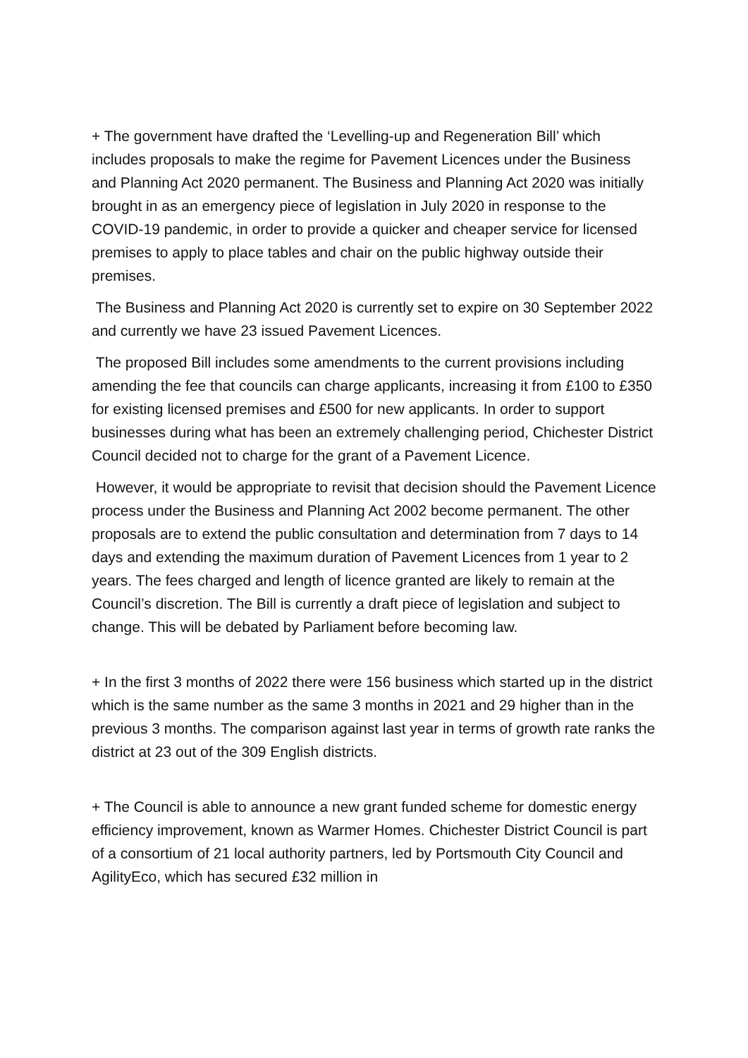+ The government have drafted the ‘Levelling-up and Regeneration Bill’ which includes proposals to make the regime for Pavement Licences under the Business and Planning Act 2020 permanent. The Business and Planning Act 2020 was initially brought in as an emergency piece of legislation in July 2020 in response to the COVID-19 pandemic, in order to provide a quicker and cheaper service for licensed premises to apply to place tables and chair on the public highway outside their premises.
The Business and Planning Act 2020 is currently set to expire on 30 September 2022 and currently we have 23 issued Pavement Licences.
The proposed Bill includes some amendments to the current provisions including amending the fee that councils can charge applicants, increasing it from £100 to £350 for existing licensed premises and £500 for new applicants. In order to support businesses during what has been an extremely challenging period, Chichester District Council decided not to charge for the grant of a Pavement Licence.
However, it would be appropriate to revisit that decision should the Pavement Licence process under the Business and Planning Act 2002 become permanent. The other proposals are to extend the public consultation and determination from 7 days to 14 days and extending the maximum duration of Pavement Licences from 1 year to 2 years. The fees charged and length of licence granted are likely to remain at the Council’s discretion. The Bill is currently a draft piece of legislation and subject to change. This will be debated by Parliament before becoming law.
+ In the first 3 months of 2022 there were 156 business which started up in the district which is the same number as the same 3 months in 2021 and 29 higher than in the previous 3 months. The comparison against last year in terms of growth rate ranks the district at 23 out of the 309 English districts.
+ The Council is able to announce a new grant funded scheme for domestic energy efficiency improvement, known as Warmer Homes. Chichester District Council is part of a consortium of 21 local authority partners, led by Portsmouth City Council and AgilityEco, which has secured £32 million in